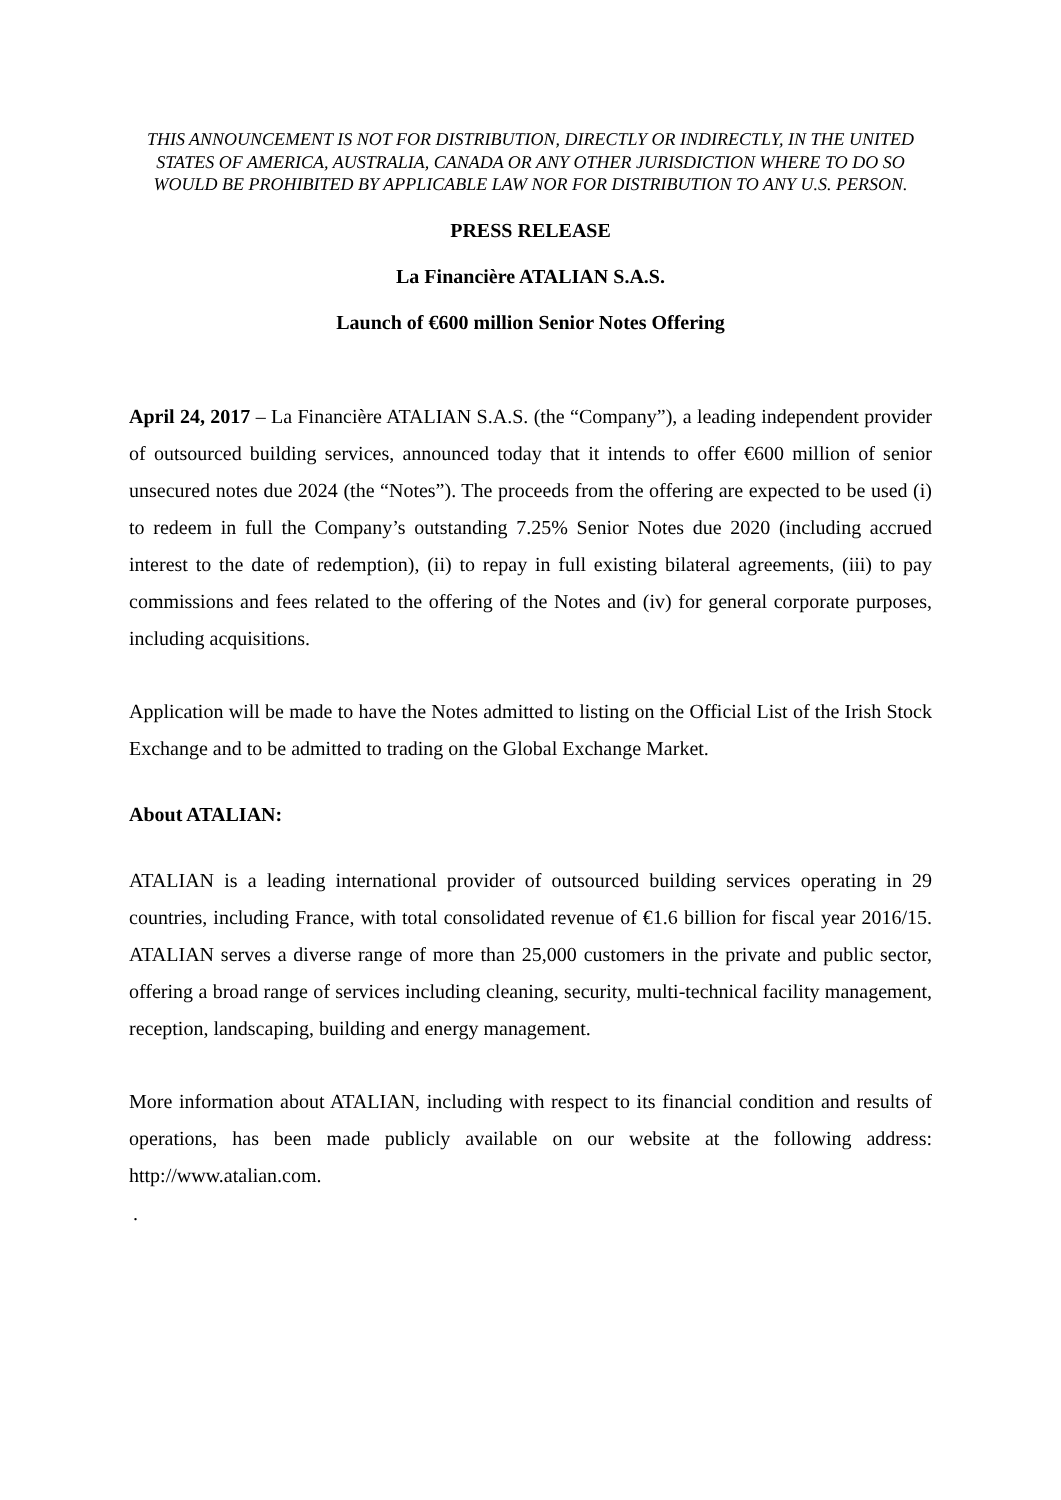THIS ANNOUNCEMENT IS NOT FOR DISTRIBUTION, DIRECTLY OR INDIRECTLY, IN THE UNITED STATES OF AMERICA, AUSTRALIA, CANADA OR ANY OTHER JURISDICTION WHERE TO DO SO WOULD BE PROHIBITED BY APPLICABLE LAW NOR FOR DISTRIBUTION TO ANY U.S. PERSON.
PRESS RELEASE
La Financière ATALIAN S.A.S.
Launch of €600 million Senior Notes Offering
April 24, 2017 – La Financière ATALIAN S.A.S. (the “Company”), a leading independent provider of outsourced building services, announced today that it intends to offer €600 million of senior unsecured notes due 2024 (the “Notes”). The proceeds from the offering are expected to be used (i) to redeem in full the Company’s outstanding 7.25% Senior Notes due 2020 (including accrued interest to the date of redemption), (ii) to repay in full existing bilateral agreements, (iii) to pay commissions and fees related to the offering of the Notes and (iv) for general corporate purposes, including acquisitions.
Application will be made to have the Notes admitted to listing on the Official List of the Irish Stock Exchange and to be admitted to trading on the Global Exchange Market.
About ATALIAN:
ATALIAN is a leading international provider of outsourced building services operating in 29 countries, including France, with total consolidated revenue of €1.6 billion for fiscal year 2016/15. ATALIAN serves a diverse range of more than 25,000 customers in the private and public sector, offering a broad range of services including cleaning, security, multi-technical facility management, reception, landscaping, building and energy management.
More information about ATALIAN, including with respect to its financial condition and results of operations, has been made publicly available on our website at the following address: http://www.atalian.com.
.